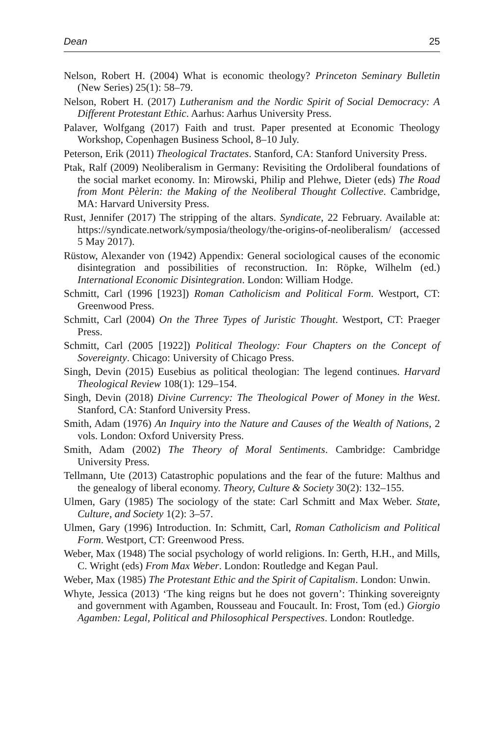Dean 25
Nelson, Robert H. (2004) What is economic theology? Princeton Seminary Bulletin (New Series) 25(1): 58–79.
Nelson, Robert H. (2017) Lutheranism and the Nordic Spirit of Social Democracy: A Different Protestant Ethic. Aarhus: Aarhus University Press.
Palaver, Wolfgang (2017) Faith and trust. Paper presented at Economic Theology Workshop, Copenhagen Business School, 8–10 July.
Peterson, Erik (2011) Theological Tractates. Stanford, CA: Stanford University Press.
Ptak, Ralf (2009) Neoliberalism in Germany: Revisiting the Ordoliberal foundations of the social market economy. In: Mirowski, Philip and Plehwe, Dieter (eds) The Road from Mont Pèlerin: the Making of the Neoliberal Thought Collective. Cambridge, MA: Harvard University Press.
Rust, Jennifer (2017) The stripping of the altars. Syndicate, 22 February. Available at: https://syndicate.network/symposia/theology/the-origins-of-neoliberalism/ (accessed 5 May 2017).
Rüstow, Alexander von (1942) Appendix: General sociological causes of the economic disintegration and possibilities of reconstruction. In: Röpke, Wilhelm (ed.) International Economic Disintegration. London: William Hodge.
Schmitt, Carl (1996 [1923]) Roman Catholicism and Political Form. Westport, CT: Greenwood Press.
Schmitt, Carl (2004) On the Three Types of Juristic Thought. Westport, CT: Praeger Press.
Schmitt, Carl (2005 [1922]) Political Theology: Four Chapters on the Concept of Sovereignty. Chicago: University of Chicago Press.
Singh, Devin (2015) Eusebius as political theologian: The legend continues. Harvard Theological Review 108(1): 129–154.
Singh, Devin (2018) Divine Currency: The Theological Power of Money in the West. Stanford, CA: Stanford University Press.
Smith, Adam (1976) An Inquiry into the Nature and Causes of the Wealth of Nations, 2 vols. London: Oxford University Press.
Smith, Adam (2002) The Theory of Moral Sentiments. Cambridge: Cambridge University Press.
Tellmann, Ute (2013) Catastrophic populations and the fear of the future: Malthus and the genealogy of liberal economy. Theory, Culture & Society 30(2): 132–155.
Ulmen, Gary (1985) The sociology of the state: Carl Schmitt and Max Weber. State, Culture, and Society 1(2): 3–57.
Ulmen, Gary (1996) Introduction. In: Schmitt, Carl, Roman Catholicism and Political Form. Westport, CT: Greenwood Press.
Weber, Max (1948) The social psychology of world religions. In: Gerth, H.H., and Mills, C. Wright (eds) From Max Weber. London: Routledge and Kegan Paul.
Weber, Max (1985) The Protestant Ethic and the Spirit of Capitalism. London: Unwin.
Whyte, Jessica (2013) ‘The king reigns but he does not govern’: Thinking sovereignty and government with Agamben, Rousseau and Foucault. In: Frost, Tom (ed.) Giorgio Agamben: Legal, Political and Philosophical Perspectives. London: Routledge.